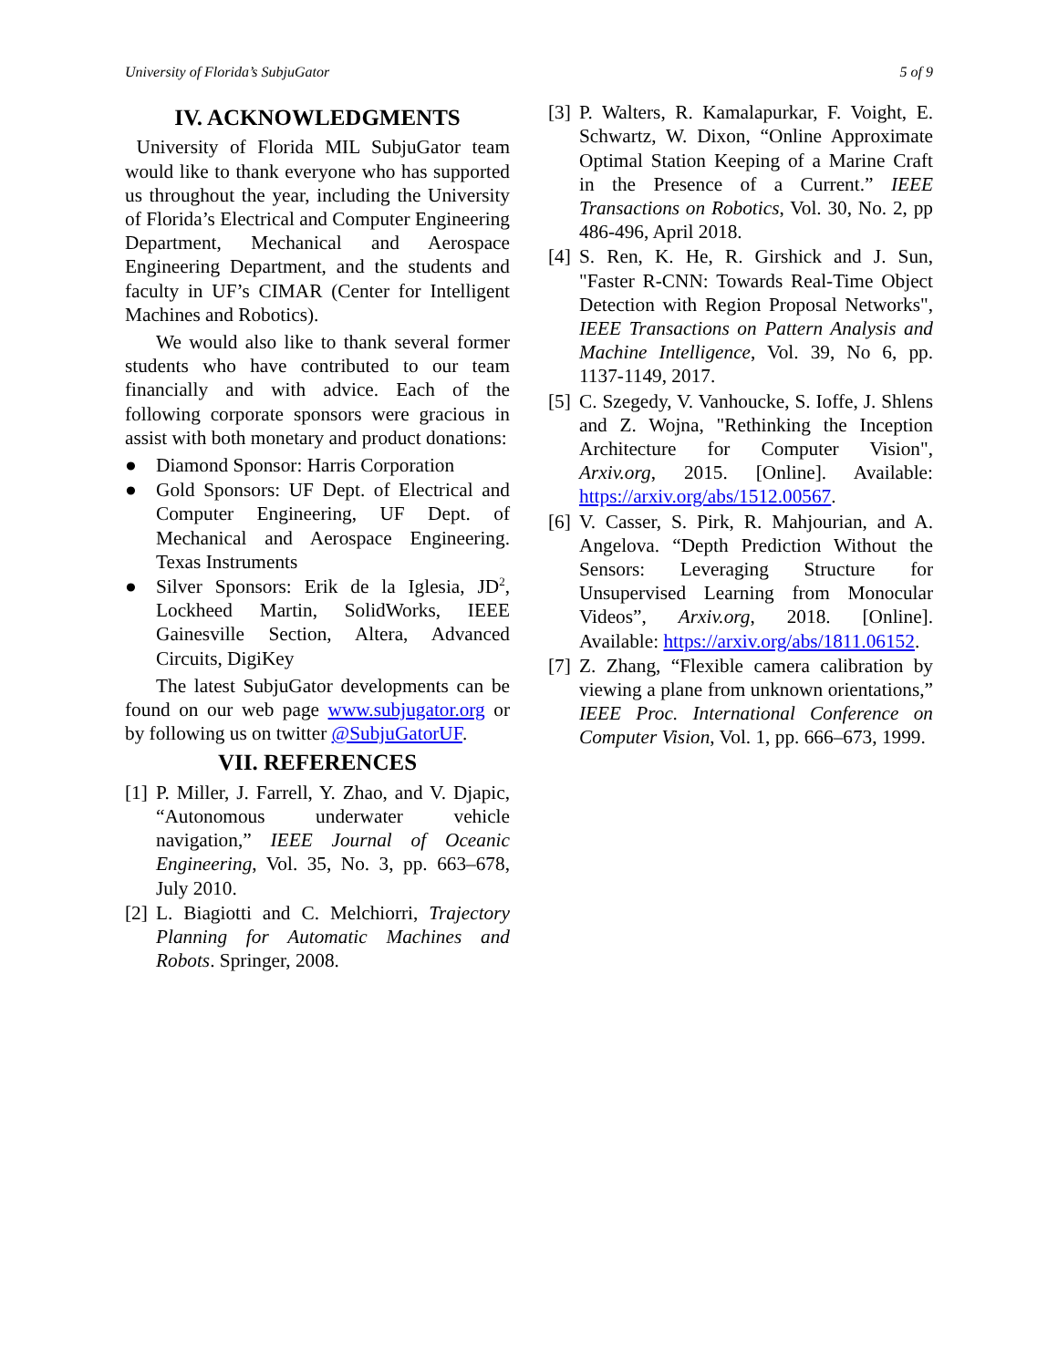University of Florida’s SubjuGator 5 of 9
IV. ACKNOWLEDGMENTS
University of Florida MIL SubjuGator team would like to thank everyone who has supported us throughout the year, including the University of Florida’s Electrical and Computer Engineering Department, Mechanical and Aerospace Engineering Department, and the students and faculty in UF’s CIMAR (Center for Intelligent Machines and Robotics).
We would also like to thank several former students who have contributed to our team financially and with advice. Each of the following corporate sponsors were gracious in assist with both monetary and product donations:
● Diamond Sponsor: Harris Corporation
● Gold Sponsors: UF Dept. of Electrical and Computer Engineering, UF Dept. of Mechanical and Aerospace Engineering. Texas Instruments
● Silver Sponsors: Erik de la Iglesia, JD<sup>2</sup>, Lockheed Martin, SolidWorks, IEEE Gainesville Section, Altera, Advanced Circuits, DigiKey
The latest SubjuGator developments can be found on our web page www.subjugator.org or by following us on twitter @SubjuGatorUF.
VII. REFERENCES
[1] P. Miller, J. Farrell, Y. Zhao, and V. Djapic, “Autonomous underwater vehicle navigation,” IEEE Journal of Oceanic Engineering, Vol. 35, No. 3, pp. 663–678, July 2010.
[2] L. Biagiotti and C. Melchiorri, Trajectory Planning for Automatic Machines and Robots. Springer, 2008.
[3] P. Walters, R. Kamalapurkar, F. Voight, E. Schwartz, W. Dixon, “Online Approximate Optimal Station Keeping of a Marine Craft in the Presence of a Current.” IEEE Transactions on Robotics, Vol. 30, No. 2, pp 486-496, April 2018.
[4] S. Ren, K. He, R. Girshick and J. Sun, "Faster R-CNN: Towards Real-Time Object Detection with Region Proposal Networks", IEEE Transactions on Pattern Analysis and Machine Intelligence, Vol. 39, No 6, pp. 1137-1149, 2017.
[5] C. Szegedy, V. Vanhoucke, S. Ioffe, J. Shlens and Z. Wojna, "Rethinking the Inception Architecture for Computer Vision", Arxiv.org, 2015. [Online]. Available: https://arxiv.org/abs/1512.00567.
[6] V. Casser, S. Pirk, R. Mahjourian, and A. Angelova. “Depth Prediction Without the Sensors: Leveraging Structure for Unsupervised Learning from Monocular Videos”, Arxiv.org, 2018. [Online]. Available: https://arxiv.org/abs/1811.06152.
[7] Z. Zhang, “Flexible camera calibration by viewing a plane from unknown orientations,” IEEE Proc. International Conference on Computer Vision, Vol. 1, pp. 666–673, 1999.